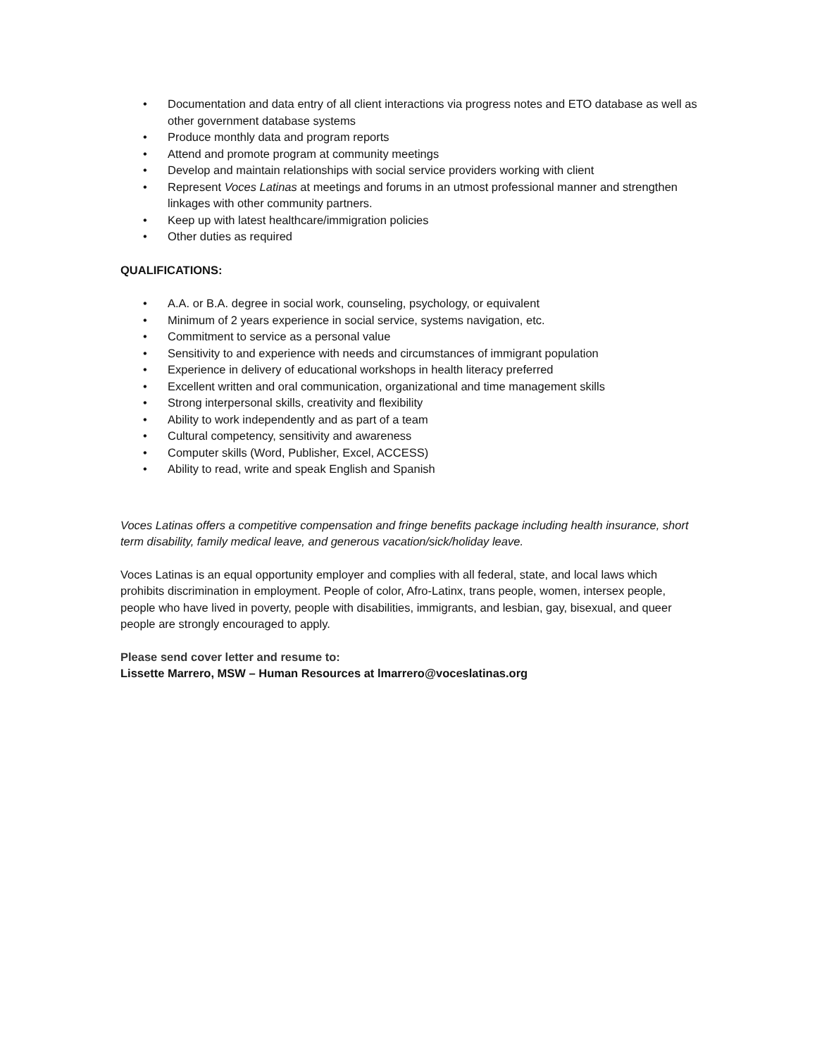• Documentation and data entry of all client interactions via progress notes and ETO database as well as other government database systems
• Produce monthly data and program reports
• Attend and promote program at community meetings
• Develop and maintain relationships with social service providers working with client
• Represent Voces Latinas at meetings and forums in an utmost professional manner and strengthen linkages with other community partners.
• Keep up with latest healthcare/immigration policies
• Other duties as required
QUALIFICATIONS:
• A.A. or B.A. degree in social work, counseling, psychology, or equivalent
• Minimum of 2 years experience in social service, systems navigation, etc.
• Commitment to service as a personal value
• Sensitivity to and experience with needs and circumstances of immigrant population
• Experience in delivery of educational workshops in health literacy preferred
• Excellent written and oral communication, organizational and time management skills
• Strong interpersonal skills, creativity and flexibility
• Ability to work independently and as part of a team
• Cultural competency, sensitivity and awareness
• Computer skills (Word, Publisher, Excel, ACCESS)
• Ability to read, write and speak English and Spanish
Voces Latinas offers a competitive compensation and fringe benefits package including health insurance, short term disability, family medical leave, and generous vacation/sick/holiday leave.
Voces Latinas is an equal opportunity employer and complies with all federal, state, and local laws which prohibits discrimination in employment. People of color, Afro-Latinx, trans people, women, intersex people, people who have lived in poverty, people with disabilities, immigrants, and lesbian, gay, bisexual, and queer people are strongly encouraged to apply.
Please send cover letter and resume to:
Lissette Marrero, MSW – Human Resources at lmarrero@voceslatinas.org